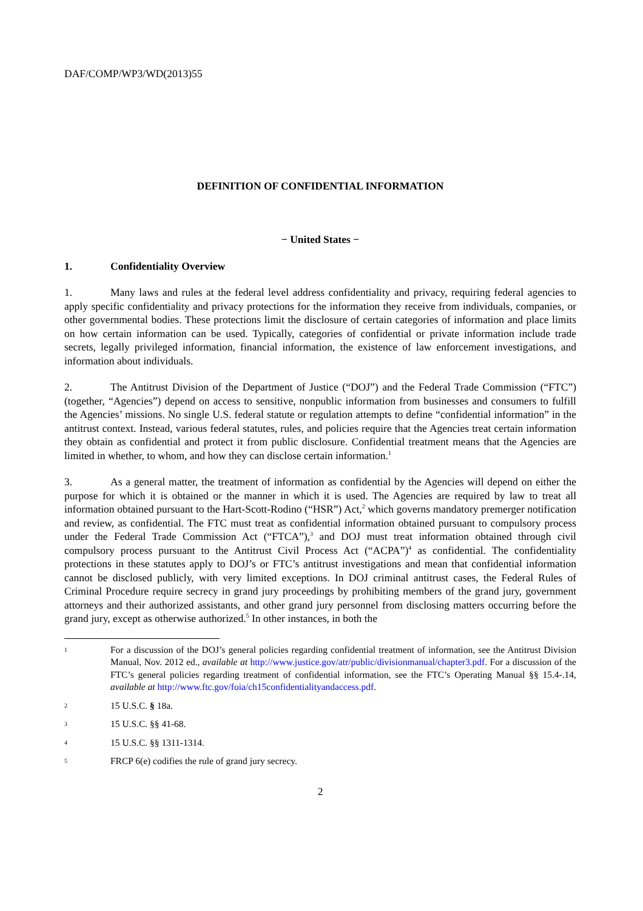DAF/COMP/WP3/WD(2013)55
DEFINITION OF CONFIDENTIAL INFORMATION
− United States −
1. Confidentiality Overview
1. Many laws and rules at the federal level address confidentiality and privacy, requiring federal agencies to apply specific confidentiality and privacy protections for the information they receive from individuals, companies, or other governmental bodies. These protections limit the disclosure of certain categories of information and place limits on how certain information can be used. Typically, categories of confidential or private information include trade secrets, legally privileged information, financial information, the existence of law enforcement investigations, and information about individuals.
2. The Antitrust Division of the Department of Justice (“DOJ”) and the Federal Trade Commission (“FTC”) (together, “Agencies”) depend on access to sensitive, nonpublic information from businesses and consumers to fulfill the Agencies’ missions. No single U.S. federal statute or regulation attempts to define “confidential information” in the antitrust context. Instead, various federal statutes, rules, and policies require that the Agencies treat certain information they obtain as confidential and protect it from public disclosure. Confidential treatment means that the Agencies are limited in whether, to whom, and how they can disclose certain information.<sup>1</sup>
3. As a general matter, the treatment of information as confidential by the Agencies will depend on either the purpose for which it is obtained or the manner in which it is used. The Agencies are required by law to treat all information obtained pursuant to the Hart-Scott-Rodino (“HSR”) Act,<sup>2</sup> which governs mandatory premerger notification and review, as confidential. The FTC must treat as confidential information obtained pursuant to compulsory process under the Federal Trade Commission Act (“FTCA”),<sup>3</sup> and DOJ must treat information obtained through civil compulsory process pursuant to the Antitrust Civil Process Act (“ACPA”)<sup>4</sup> as confidential. The confidentiality protections in these statutes apply to DOJ’s or FTC’s antitrust investigations and mean that confidential information cannot be disclosed publicly, with very limited exceptions. In DOJ criminal antitrust cases, the Federal Rules of Criminal Procedure require secrecy in grand jury proceedings by prohibiting members of the grand jury, government attorneys and their authorized assistants, and other grand jury personnel from disclosing matters occurring before the grand jury, except as otherwise authorized.<sup>5</sup> In other instances, in both the
1 For a discussion of the DOJ’s general policies regarding confidential treatment of information, see the Antitrust Division Manual, Nov. 2012 ed., available at http://www.justice.gov/atr/public/divisionmanual/chapter3.pdf. For a discussion of the FTC’s general policies regarding treatment of confidential information, see the FTC’s Operating Manual §§ 15.4-.14, available at http://www.ftc.gov/foia/ch15confidentialityandaccess.pdf.
2 15 U.S.C. § 18a.
3 15 U.S.C. §§ 41-68.
4 15 U.S.C. §§ 1311-1314.
5 FRCP 6(e) codifies the rule of grand jury secrecy.
2